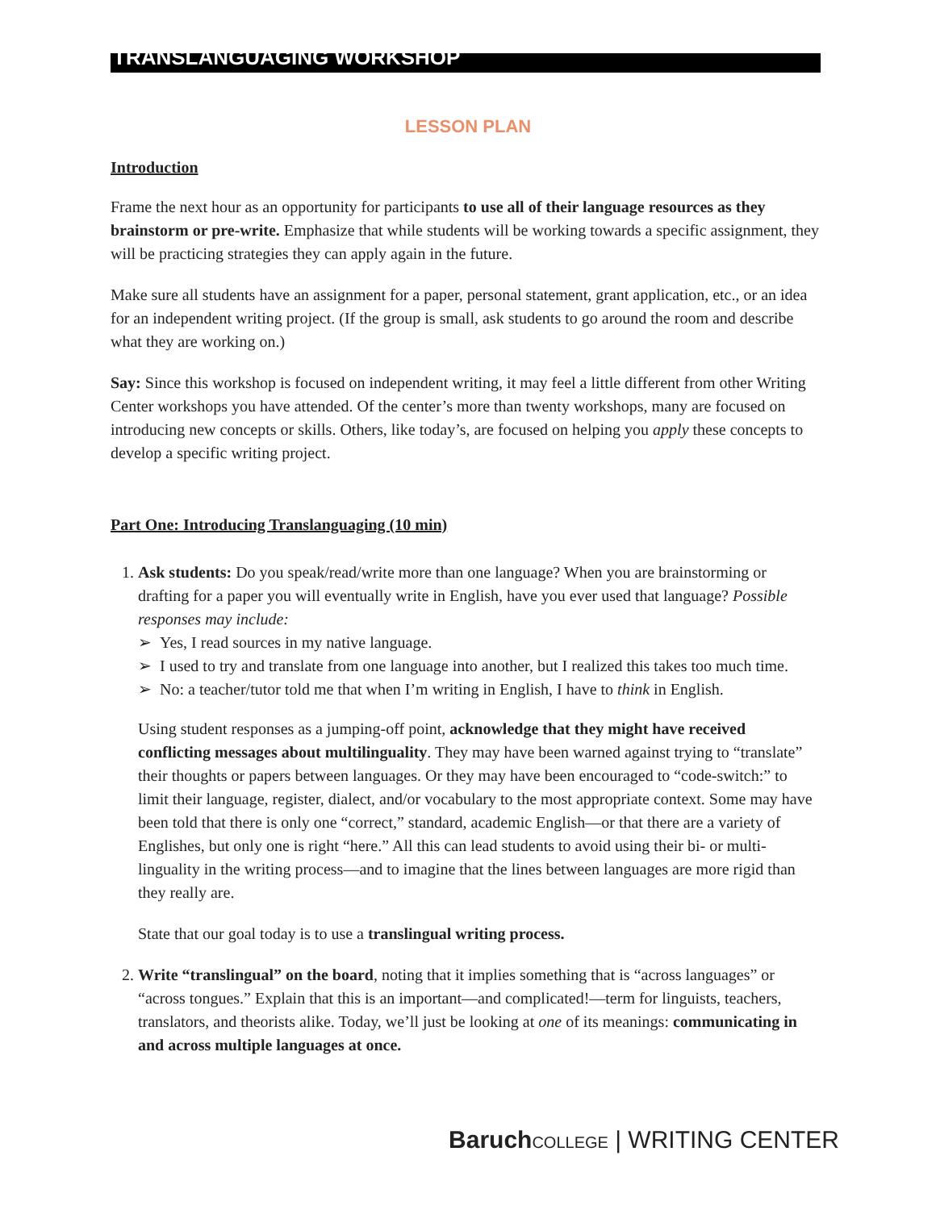TRANSLANGUAGING WORKSHOP
LESSON PLAN
Introduction
Frame the next hour as an opportunity for participants to use all of their language resources as they brainstorm or pre-write. Emphasize that while students will be working towards a specific assignment, they will be practicing strategies they can apply again in the future.
Make sure all students have an assignment for a paper, personal statement, grant application, etc., or an idea for an independent writing project. (If the group is small, ask students to go around the room and describe what they are working on.)
Say: Since this workshop is focused on independent writing, it may feel a little different from other Writing Center workshops you have attended. Of the center’s more than twenty workshops, many are focused on introducing new concepts or skills. Others, like today’s, are focused on helping you apply these concepts to develop a specific writing project.
Part One: Introducing Translanguaging (10 min)
1. Ask students: Do you speak/read/write more than one language? When you are brainstorming or drafting for a paper you will eventually write in English, have you ever used that language? Possible responses may include:
➢ Yes, I read sources in my native language.
➢ I used to try and translate from one language into another, but I realized this takes too much time.
➢ No: a teacher/tutor told me that when I’m writing in English, I have to think in English.
Using student responses as a jumping-off point, acknowledge that they might have received conflicting messages about multilinguality. They may have been warned against trying to “translate” their thoughts or papers between languages. Or they may have been encouraged to “code-switch:” to limit their language, register, dialect, and/or vocabulary to the most appropriate context. Some may have been told that there is only one “correct,” standard, academic English—or that there are a variety of Englishes, but only one is right “here.” All this can lead students to avoid using their bi- or multi-linguality in the writing process—and to imagine that the lines between languages are more rigid than they really are.
State that our goal today is to use a translingual writing process.
2. Write “translingual” on the board, noting that it implies something that is “across languages” or “across tongues.” Explain that this is an important—and complicated!—term for linguists, teachers, translators, and theorists alike. Today, we’ll just be looking at one of its meanings: communicating in and across multiple languages at once.
Baruch COLLEGE | WRITING CENTER